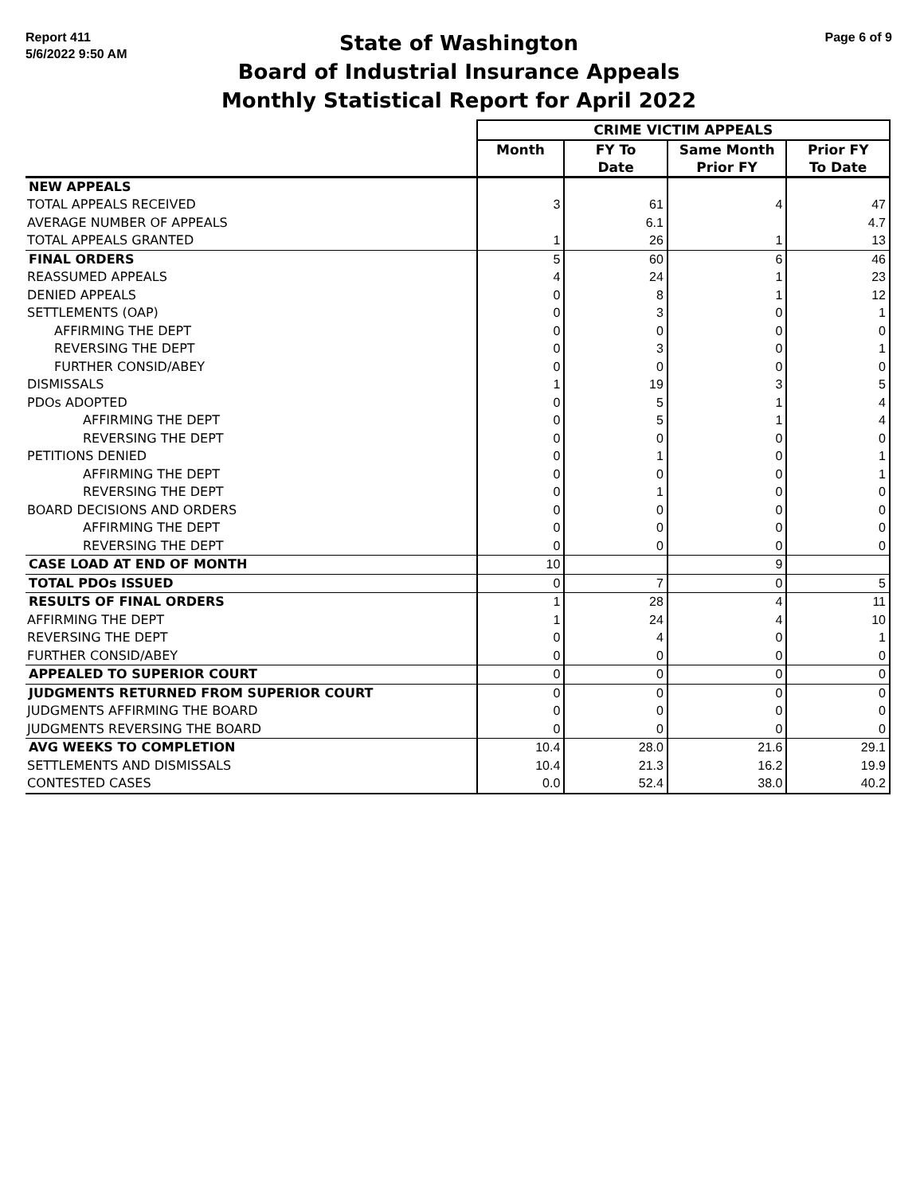Report 411
5/6/2022 9:50 AM
State of Washington
Board of Industrial Insurance Appeals
Monthly Statistical Report for April 2022
Page 6 of 9
| | CRIME VICTIM APPEALS | | | |
| --- | --- | --- | --- | --- |
| | Month | FY To Date | Same Month Prior FY | Prior FY To Date |
| NEW APPEALS | | | | |
| TOTAL APPEALS RECEIVED | 3 | 61 | 4 | 47 |
| AVERAGE NUMBER OF APPEALS | | 6.1 | | 4.7 |
| TOTAL APPEALS GRANTED | 1 | 26 | 1 | 13 |
| FINAL ORDERS | 5 | 60 | 6 | 46 |
| REASSUMED APPEALS | 4 | 24 | 1 | 23 |
| DENIED APPEALS | 0 | 8 | 1 | 12 |
| SETTLEMENTS (OAP) | 0 | 3 | 0 | 1 |
| AFFIRMING THE DEPT | 0 | 0 | 0 | 0 |
| REVERSING THE DEPT | 0 | 3 | 0 | 1 |
| FURTHER CONSID/ABEY | 0 | 0 | 0 | 0 |
| DISMISSALS | 1 | 19 | 3 | 5 |
| PDOs ADOPTED | 0 | 5 | 1 | 4 |
| AFFIRMING THE DEPT | 0 | 5 | 1 | 4 |
| REVERSING THE DEPT | 0 | 0 | 0 | 0 |
| PETITIONS DENIED | 0 | 1 | 0 | 1 |
| AFFIRMING THE DEPT | 0 | 0 | 0 | 1 |
| REVERSING THE DEPT | 0 | 1 | 0 | 0 |
| BOARD DECISIONS AND ORDERS | 0 | 0 | 0 | 0 |
| AFFIRMING THE DEPT | 0 | 0 | 0 | 0 |
| REVERSING THE DEPT | 0 | 0 | 0 | 0 |
| CASE LOAD AT END OF MONTH | 10 | | 9 | |
| TOTAL PDOs ISSUED | 0 | 7 | 0 | 5 |
| RESULTS OF FINAL ORDERS | 1 | 28 | 4 | 11 |
| AFFIRMING THE DEPT | 1 | 24 | 4 | 10 |
| REVERSING THE DEPT | 0 | 4 | 0 | 1 |
| FURTHER CONSID/ABEY | 0 | 0 | 0 | 0 |
| APPEALED TO SUPERIOR COURT | 0 | 0 | 0 | 0 |
| JUDGMENTS RETURNED FROM SUPERIOR COURT | 0 | 0 | 0 | 0 |
| JUDGMENTS AFFIRMING THE BOARD | 0 | 0 | 0 | 0 |
| JUDGMENTS REVERSING THE BOARD | 0 | 0 | 0 | 0 |
| AVG WEEKS TO COMPLETION | 10.4 | 28.0 | 21.6 | 29.1 |
| SETTLEMENTS AND DISMISSALS | 10.4 | 21.3 | 16.2 | 19.9 |
| CONTESTED CASES | 0.0 | 52.4 | 38.0 | 40.2 |